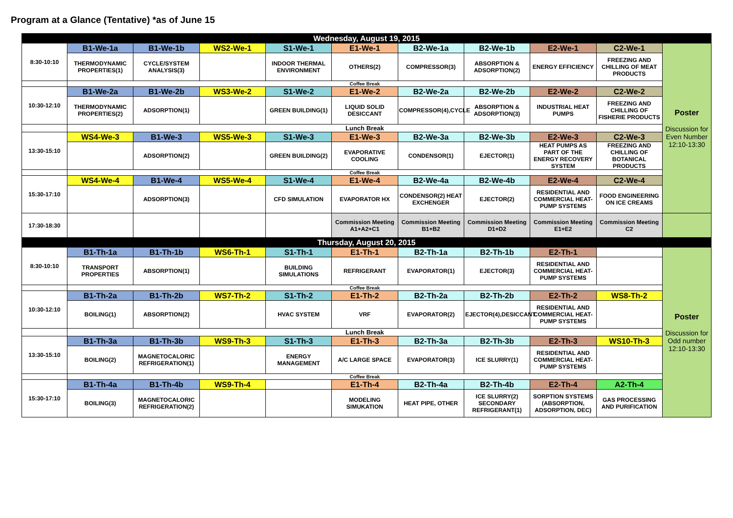Program at a Glance (Tentative) *as of June 15
| Wednesday, August 19, 2015 | | | | | | | | | | |
| 8:30-10:10 | B1-We-1a | B1-We-1b | WS2-We-1 | S1-We-1 | E1-We-1 | B2-We-1a | B2-We-1b | E2-We-1 | C2-We-1 | Poster Discussion for Even Number 12:10-13:30 |
| | THERMODYNAMIC PROPERTIES(1) | CYCLE/SYSTEM ANALYSIS(3) | | INDOOR THERMAL ENVIRONMENT | OTHERS(2) | COMPRESSOR(3) | ABSORPTION & ADSORPTION(2) | ENERGY EFFICIENCY | FREEZING AND CHILLING OF MEAT PRODUCTS | |
| | Coffee Break | | | | | | | | | |
| 10:30-12:10 | B1-We-2a | B1-We-2b | WS3-We-2 | S1-We-2 | E1-We-2 | B2-We-2a | B2-We-2b | E2-We-2 | C2-We-2 | |
| | THERMODYNAMIC PROPERTIES(2) | ADSORPTION(1) | | GREEN BUILDING(1) | LIQUID SOLID DESICCANT | COMPRESSOR(4),CYCLE | ABSORPTION & ADSORPTION(3) | INDUSTRIAL HEAT PUMPS | FREEZING AND CHILLING OF FISHERIE PRODUCTS | |
| | Lunch Break | | | | | | | | | |
| 13:30-15:10 | WS4-We-3 | B1-We-3 | WS5-We-3 | S1-We-3 | E1-We-3 | B2-We-3a | B2-We-3b | E2-We-3 | C2-We-3 | |
| | | ADSORPTION(2) | | GREEN BUILDING(2) | EVAPORATIVE COOLING | CONDENSOR(1) | EJECTOR(1) | HEAT PUMPS AS PART OF THE ENERGY RECOVERY SYSTEM | FREEZING AND CHILLING OF BOTANICAL PRODUCTS | |
| | Coffee Break | | | | | | | | | |
| 15:30-17:10 | WS4-We-4 | B1-We-4 | WS5-We-4 | S1-We-4 | E1-We-4 | B2-We-4a | B2-We-4b | E2-We-4 | C2-We-4 | |
| | | ADSORPTION(3) | | CFD SIMULATION | EVAPORATOR HX | CONDENSOR(2) HEAT EXCHENGER | EJECTOR(2) | RESIDENTIAL AND COMMERCIAL HEAT-PUMP SYSTEMS | FOOD ENGINEERING ON ICE CREAMS | |
| 17:30-18:30 | | | | | Commission Meeting A1+A2+C1 | Commission Meeting B1+B2 | Commission Meeting D1+D2 | Commission Meeting E1+E2 | Commission Meeting C2 | |
| Thursday, August 20, 2015 | | | | | | | | | | |
| 8:30-10:10 | B1-Th-1a | B1-Th-1b | WS6-Th-1 | S1-Th-1 | E1-Th-1 | B2-Th-1a | B2-Th-1b | E2-Th-1 | | Poster Discussion for Odd number 12:10-13:30 |
| | TRANSPORT PROPERTIES | ABSORPTION(1) | | BUILDING SIMULATIONS | REFRIGERANT | EVAPORATOR(1) | EJECTOR(3) | RESIDENTIAL AND COMMERCIAL HEAT-PUMP SYSTEMS | | |
| | Coffee Break | | | | | | | | | |
| 10:30-12:10 | B1-Th-2a | B1-Th-2b | WS7-Th-2 | S1-Th-2 | E1-Th-2 | B2-Th-2a | B2-Th-2b | E2-Th-2 | WS8-Th-2 | |
| | BOILING(1) | ABSORPTION(2) | | HVAC SYSTEM | VRF | EVAPORATOR(2) | EJECTOR(4),DESICCANT | RESIDENTIAL AND COMMERCIAL HEAT-PUMP SYSTEMS | | |
| | Lunch Break | | | | | | | | | |
| 13:30-15:10 | B1-Th-3a | B1-Th-3b | WS9-Th-3 | S1-Th-3 | E1-Th-3 | B2-Th-3a | B2-Th-3b | E2-Th-3 | WS10-Th-3 | |
| | BOILING(2) | MAGNETOCALORIC REFRIGERATION(1) | | ENERGY MANAGEMENT | A/C LARGE SPACE | EVAPORATOR(3) | ICE SLURRY(1) | RESIDENTIAL AND COMMERCIAL HEAT-PUMP SYSTEMS | | |
| | Coffee Break | | | | | | | | | |
| 15:30-17:10 | B1-Th-4a | B1-Th-4b | WS9-Th-4 | | E1-Th-4 | B2-Th-4a | B2-Th-4b | E2-Th-4 | A2-Th-4 | |
| | BOILING(3) | MAGNETOCALORIC REFRIGERATION(2) | | | MODELING SIMUKATION | HEAT PIPE, OTHER | ICE SLURRY(2) SECONDARY REFRIGERANT(1) | SORPTION SYSTEMS (ABSORPTION, ADSORPTION, DEC) | GAS PROCESSING AND PURIFICATION | |